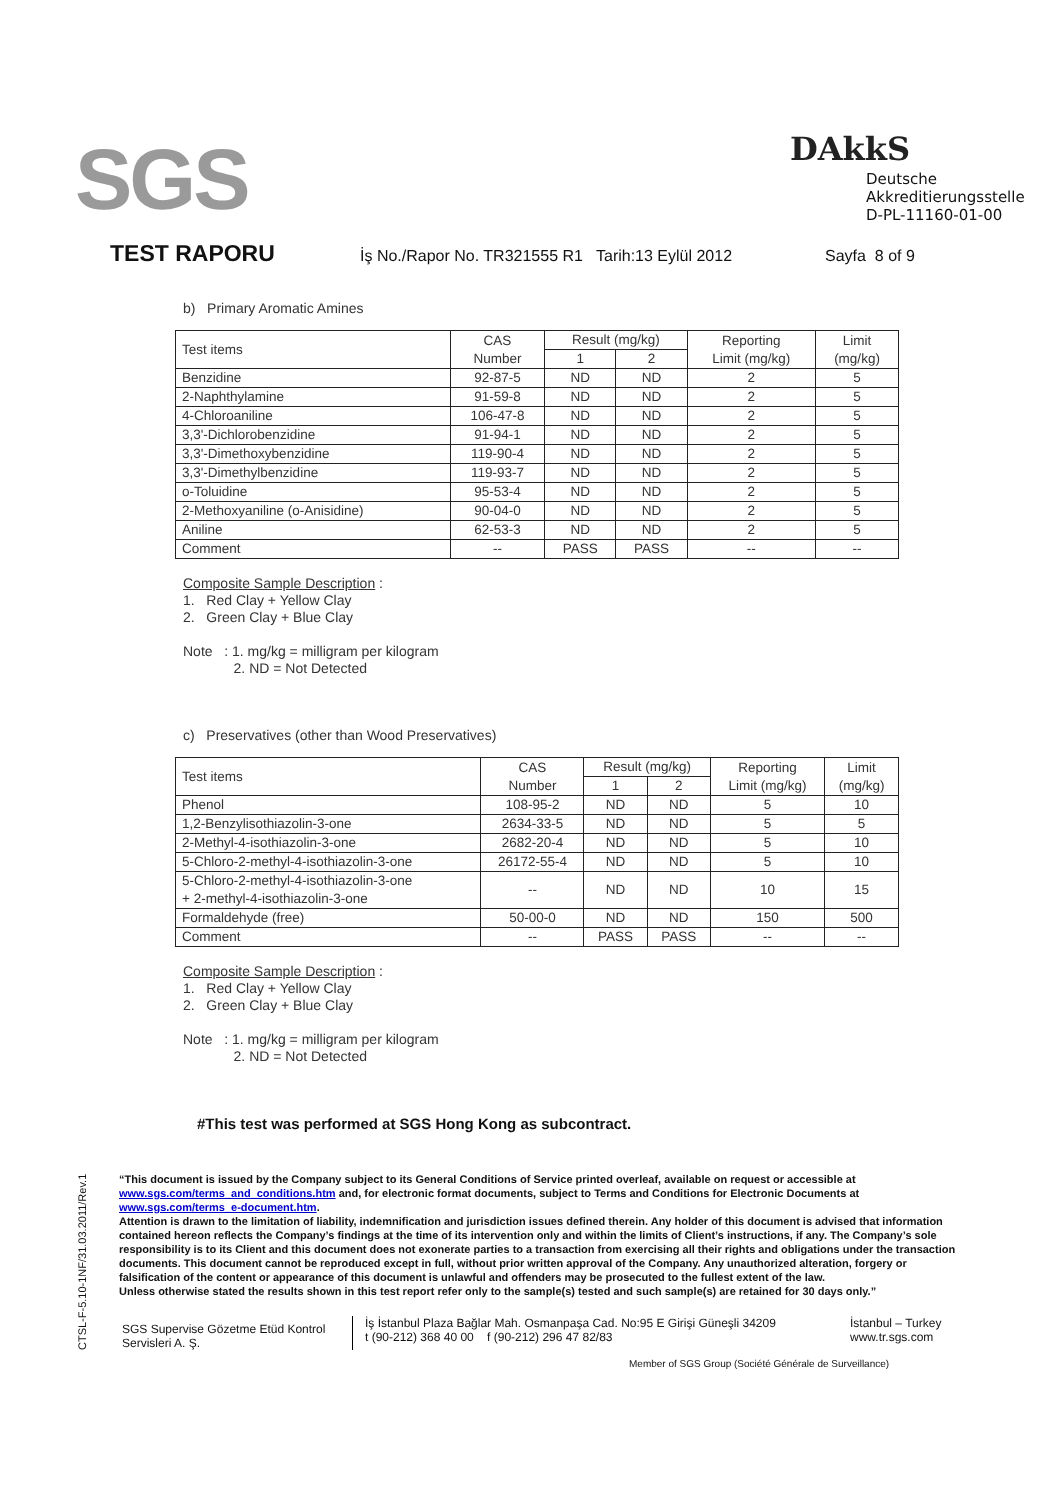SGS DAkkS
Deutsche
Akkreditierungsstelle
D-PL-11160-01-00
TEST RAPORU İş No./Rapor No. TR321555 R1 Tarih:13 Eylül 2012 Sayfa 8 of 9
b) Primary Aromatic Amines
| Test items | CAS Number | Result (mg/kg) | | Reporting Limit (mg/kg) | Limit (mg/kg) |
| --- | --- | --- | --- | --- | --- |
| | | 1 | 2 | | |
| Benzidine | 92-87-5 | ND | ND | 2 | 5 |
| 2-Naphthylamine | 91-59-8 | ND | ND | 2 | 5 |
| 4-Chloroaniline | 106-47-8 | ND | ND | 2 | 5 |
| 3,3'-Dichlorobenzidine | 91-94-1 | ND | ND | 2 | 5 |
| 3,3'-Dimethoxybenzidine | 119-90-4 | ND | ND | 2 | 5 |
| 3,3'-Dimethylbenzidine | 119-93-7 | ND | ND | 2 | 5 |
| o-Toluidine | 95-53-4 | ND | ND | 2 | 5 |
| 2-Methoxyaniline (o-Anisidine) | 90-04-0 | ND | ND | 2 | 5 |
| Aniline | 62-53-3 | ND | ND | 2 | 5 |
| Comment | -- | PASS | PASS | -- | -- |
Composite Sample Description :
1. Red Clay + Yellow Clay
2. Green Clay + Blue Clay
Note : 1. mg/kg = milligram per kilogram
2. ND = Not Detected
c) Preservatives (other than Wood Preservatives)
| Test items | CAS Number | Result (mg/kg) | | Reporting Limit (mg/kg) | Limit (mg/kg) |
| --- | --- | --- | --- | --- | --- |
| | | 1 | 2 | | |
| Phenol | 108-95-2 | ND | ND | 5 | 10 |
| 1,2-Benzylisothiazolin-3-one | 2634-33-5 | ND | ND | 5 | 5 |
| 2-Methyl-4-isothiazolin-3-one | 2682-20-4 | ND | ND | 5 | 10 |
| 5-Chloro-2-methyl-4-isothiazolin-3-one | 26172-55-4 | ND | ND | 5 | 10 |
| 5-Chloro-2-methyl-4-isothiazolin-3-one + 2-methyl-4-isothiazolin-3-one | -- | ND | ND | 10 | 15 |
| Formaldehyde (free) | 50-00-0 | ND | ND | 150 | 500 |
| Comment | -- | PASS | PASS | -- | -- |
Composite Sample Description :
1. Red Clay + Yellow Clay
2. Green Clay + Blue Clay
Note : 1. mg/kg = milligram per kilogram
2. ND = Not Detected
#This test was performed at SGS Hong Kong as subcontract.
CTSL-F-5.10-1NF/31.03.2011/Rev.1
“This document is issued by the Company subject to its General Conditions of Service printed overleaf, available on request or accessible at www.sgs.com/terms_and_conditions.htm and, for electronic format documents, subject to Terms and Conditions for Electronic Documents at www.sgs.com/terms_e-document.htm.
Attention is drawn to the limitation of liability, indemnification and jurisdiction issues defined therein. Any holder of this document is advised that information contained hereon reflects the Company’s findings at the time of its intervention only and within the limits of Client’s instructions, if any. The Company’s sole responsibility is to its Client and this document does not exonerate parties to a transaction from exercising all their rights and obligations under the transaction documents. This document cannot be reproduced except in full, without prior written approval of the Company. Any unauthorized alteration, forgery or falsification of the content or appearance of this document is unlawful and offenders may be prosecuted to the fullest extent of the law.
Unless otherwise stated the results shown in this test report refer only to the sample(s) tested and such sample(s) are retained for 30 days only.”
SGS Supervise Gözetme Etüd Kontrol Servisleri A. Ş.
İş İstanbul Plaza Bağlar Mah. Osmanpaşa Cad. No:95 E Girişi Güneşli 34209
t (90-212) 368 40 00 f (90-212) 296 47 82/83
İstanbul – Turkey
www.tr.sgs.com
Member of SGS Group (Société Générale de Surveillance)